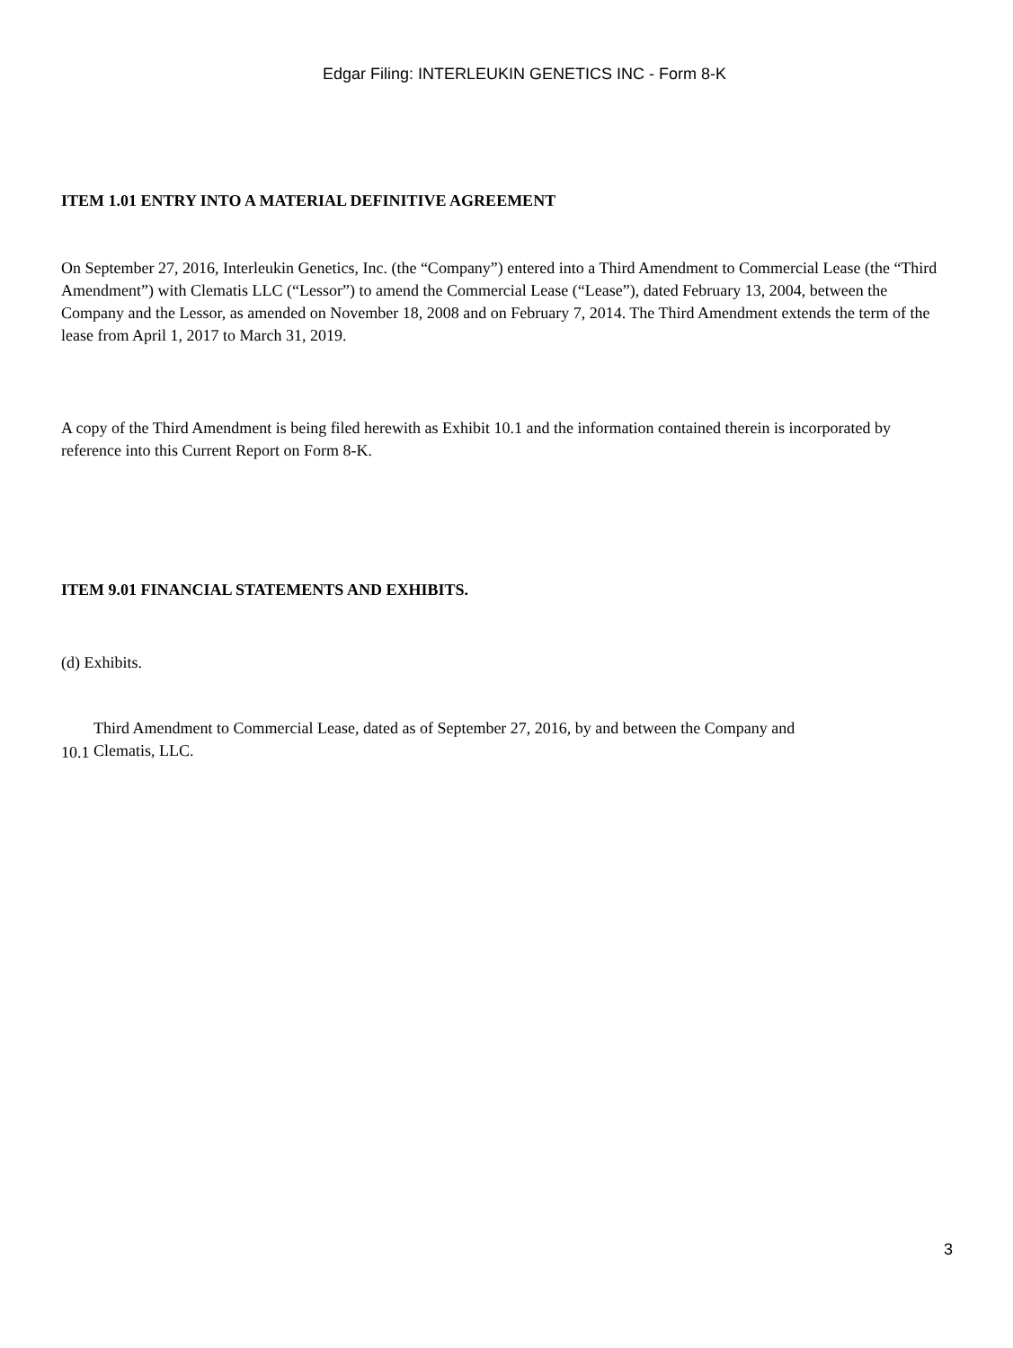Edgar Filing: INTERLEUKIN GENETICS INC - Form 8-K
ITEM 1.01 ENTRY INTO A MATERIAL DEFINITIVE AGREEMENT
On September 27, 2016, Interleukin Genetics, Inc. (the “Company”) entered into a Third Amendment to Commercial Lease (the “Third Amendment”) with Clematis LLC (“Lessor”) to amend the Commercial Lease (“Lease”), dated February 13, 2004, between the Company and the Lessor, as amended on November 18, 2008 and on February 7, 2014. The Third Amendment extends the term of the lease from April 1, 2017 to March 31, 2019.
A copy of the Third Amendment is being filed herewith as Exhibit 10.1 and the information contained therein is incorporated by reference into this Current Report on Form 8-K.
ITEM 9.01 FINANCIAL STATEMENTS AND EXHIBITS.
(d) Exhibits.
| 10.1 | Third Amendment to Commercial Lease, dated as of September 27, 2016, by and between the Company and Clematis, LLC. |
3